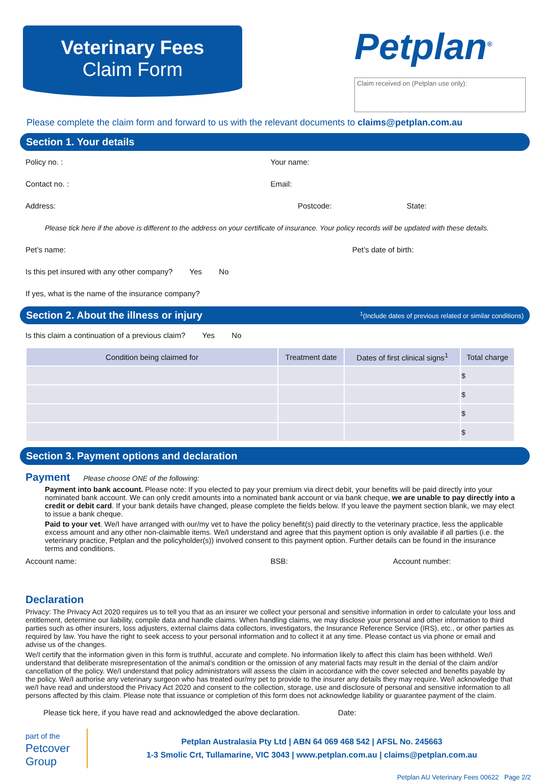Veterinary Fees
Claim Form
Petplan<sup>®</sup>
Claim received on (Petplan use only):
Please complete the claim form and forward to us with the relevant documents to claims@petplan.com.au
Section 1. Your details
Policy no. : Your name:
Contact no. : Email:
Address: Postcode: State:
Please tick here if the above is different to the address on your certificate of insurance. Your policy records will be updated with these details.
Pet’s name: Pet’s date of birth:
Is this pet insured with any other company? Yes No
If yes, what is the name of the insurance company?
Section 2. About the illness or injury <sup>1</sup>(Include dates of previous related or similar conditions)
Is this claim a continuation of a previous claim? Yes No
| Condition being claimed for | Treatment date | Dates of first clinical signs<sup>1</sup> | Total charge |
| --- | --- | --- | --- |
| | | | $ |
| | | | $ |
| | | | $ |
| | | | $ |
Section 3. Payment options and declaration
Payment Please choose ONE of the following:
Payment into bank account. Please note: If you elected to pay your premium via direct debit, your benefits will be paid directly into your nominated bank account. We can only credit amounts into a nominated bank account or via bank cheque, we are unable to pay directly into a credit or debit card. If your bank details have changed, please complete the fields below. If you leave the payment section blank, we may elect to issue a bank cheque.
Paid to your vet. We/I have arranged with our/my vet to have the policy benefit(s) paid directly to the veterinary practice, less the applicable excess amount and any other non-claimable items. We/I understand and agree that this payment option is only available if all parties (i.e. the veterinary practice, Petplan and the policyholder(s)) involved consent to this payment option. Further details can be found in the insurance terms and conditions.
Account name: BSB: Account number:
Declaration
Privacy: The Privacy Act 2020 requires us to tell you that as an insurer we collect your personal and sensitive information in order to calculate your loss and entitlement, determine our liability, compile data and handle claims. When handling claims, we may disclose your personal and other information to third parties such as other insurers, loss adjusters, external claims data collectors, investigators, the Insurance Reference Service (IRS), etc., or other parties as required by law. You have the right to seek access to your personal information and to collect it at any time. Please contact us via phone or email and advise us of the changes.
We/I certify that the information given in this form is truthful, accurate and complete. No information likely to affect this claim has been withheld. We/I understand that deliberate misrepresentation of the animal’s condition or the omission of any material facts may result in the denial of the claim and/or cancellation of the policy. We/I understand that policy administrators will assess the claim in accordance with the cover selected and benefits payable by the policy. We/I authorise any veterinary surgeon who has treated our/my pet to provide to the insurer any details they may require. We/I acknowledge that we/I have read and understood the Privacy Act 2020 and consent to the collection, storage, use and disclosure of personal and sensitive information to all persons affected by this claim. Please note that issuance or completion of this form does not acknowledge liability or guarantee payment of the claim.
Please tick here, if you have read and acknowledged the above declaration. Date:
part of the
Petcover
Group
Petplan Australasia Pty Ltd | ABN 64 069 468 542 | AFSL No. 245663
1-3 Smolic Crt, Tullamarine, VIC 3043 | www.petplan.com.au | claims@petplan.com.au
Petplan AU Veterinary Fees 00622 Page 2/2